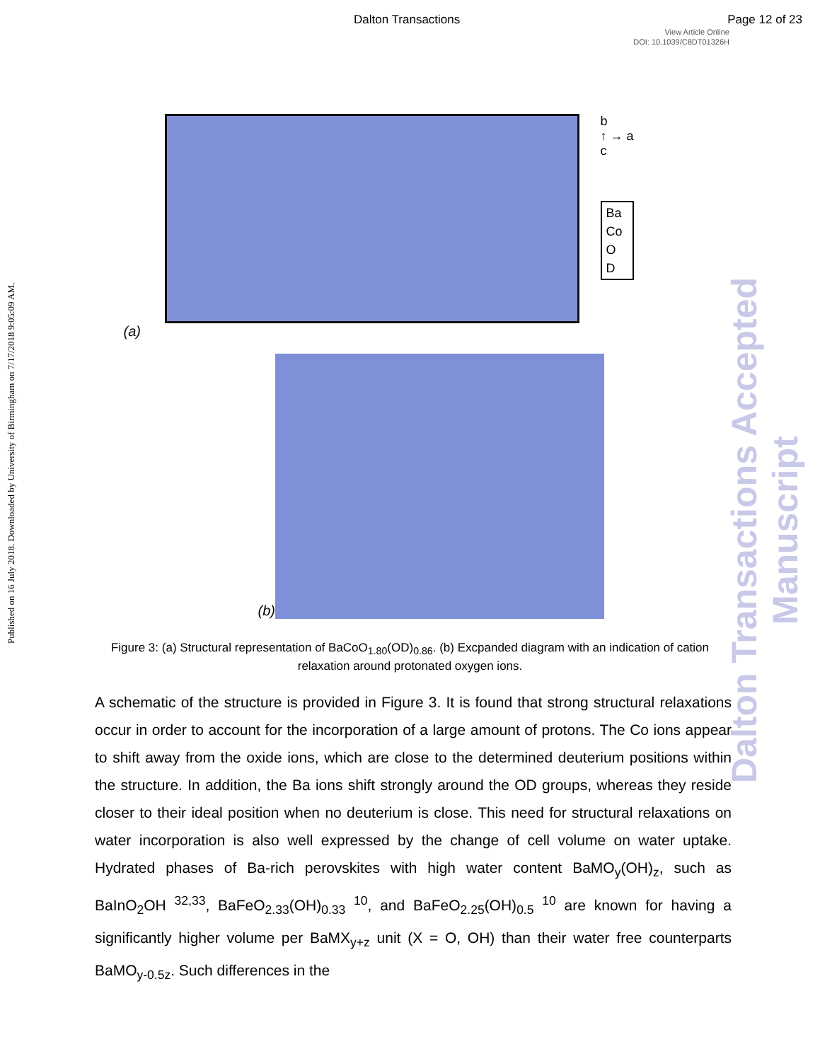Dalton Transactions Page 12 of 23
View Article Online
DOI: 10.1039/C8DT01326H
Published on 16 July 2018. Downloaded by University of Birmingham on 7/17/2018 9:05:09 AM.
Dalton Transactions Accepted Manuscript
b
↑ → a
c
Ba
Co
O
D
(a)
(b)
Figure 3: (a) Structural representation of BaCoO<sub>1.80</sub>(OD)<sub>0.86</sub>. (b) Excpanded diagram with an indication of cation relaxation around protonated oxygen ions.
A schematic of the structure is provided in Figure 3. It is found that strong structural relaxations occur in order to account for the incorporation of a large amount of protons. The Co ions appear to shift away from the oxide ions, which are close to the determined deuterium positions within the structure. In addition, the Ba ions shift strongly around the OD groups, whereas they reside closer to their ideal position when no deuterium is close. This need for structural relaxations on water incorporation is also well expressed by the change of cell volume on water uptake. Hydrated phases of Ba-rich perovskites with high water content BaMO<sub>y</sub>(OH)<sub>z</sub>, such as BaInO<sub>2</sub>OH <sup>32,33</sup>, BaFeO<sub>2.33</sub>(OH)<sub>0.33</sub> <sup>10</sup>, and BaFeO<sub>2.25</sub>(OH)<sub>0.5</sub> <sup>10</sup> are known for having a significantly higher volume per BaMX<sub>y+z</sub> unit (X = O, OH) than their water free counterparts BaMO<sub>y-0.5z</sub>. Such differences in the